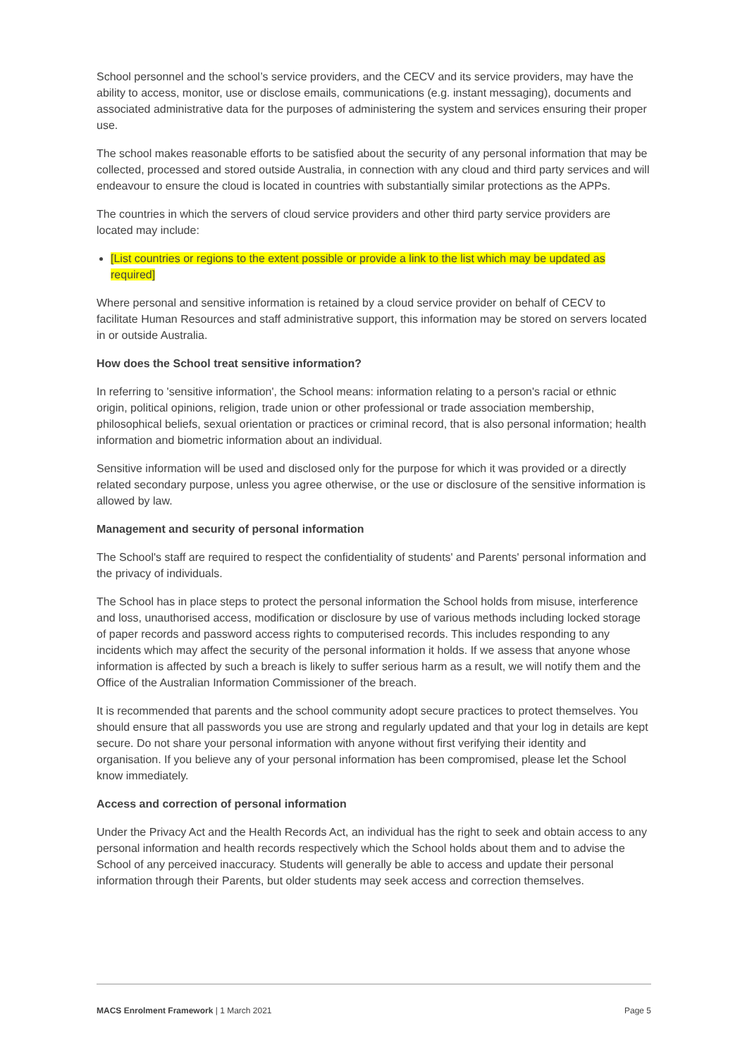School personnel and the school’s service providers, and the CECV and its service providers, may have the ability to access, monitor, use or disclose emails, communications (e.g. instant messaging), documents and associated administrative data for the purposes of administering the system and services ensuring their proper use.
The school makes reasonable efforts to be satisfied about the security of any personal information that may be collected, processed and stored outside Australia, in connection with any cloud and third party services and will endeavour to ensure the cloud is located in countries with substantially similar protections as the APPs.
The countries in which the servers of cloud service providers and other third party service providers are located may include:
[List countries or regions to the extent possible or provide a link to the list which may be updated as required]
Where personal and sensitive information is retained by a cloud service provider on behalf of CECV to facilitate Human Resources and staff administrative support, this information may be stored on servers located in or outside Australia.
How does the School treat sensitive information?
In referring to 'sensitive information', the School means: information relating to a person's racial or ethnic origin, political opinions, religion, trade union or other professional or trade association membership, philosophical beliefs, sexual orientation or practices or criminal record, that is also personal information; health information and biometric information about an individual.
Sensitive information will be used and disclosed only for the purpose for which it was provided or a directly related secondary purpose, unless you agree otherwise, or the use or disclosure of the sensitive information is allowed by law.
Management and security of personal information
The School's staff are required to respect the confidentiality of students' and Parents' personal information and the privacy of individuals.
The School has in place steps to protect the personal information the School holds from misuse, interference and loss, unauthorised access, modification or disclosure by use of various methods including locked storage of paper records and password access rights to computerised records. This includes responding to any incidents which may affect the security of the personal information it holds. If we assess that anyone whose information is affected by such a breach is likely to suffer serious harm as a result, we will notify them and the Office of the Australian Information Commissioner of the breach.
It is recommended that parents and the school community adopt secure practices to protect themselves. You should ensure that all passwords you use are strong and regularly updated and that your log in details are kept secure. Do not share your personal information with anyone without first verifying their identity and organisation. If you believe any of your personal information has been compromised, please let the School know immediately.
Access and correction of personal information
Under the Privacy Act and the Health Records Act, an individual has the right to seek and obtain access to any personal information and health records respectively which the School holds about them and to advise the School of any perceived inaccuracy. Students will generally be able to access and update their personal information through their Parents, but older students may seek access and correction themselves.
MACS Enrolment Framework | 1 March 2021 Page 5